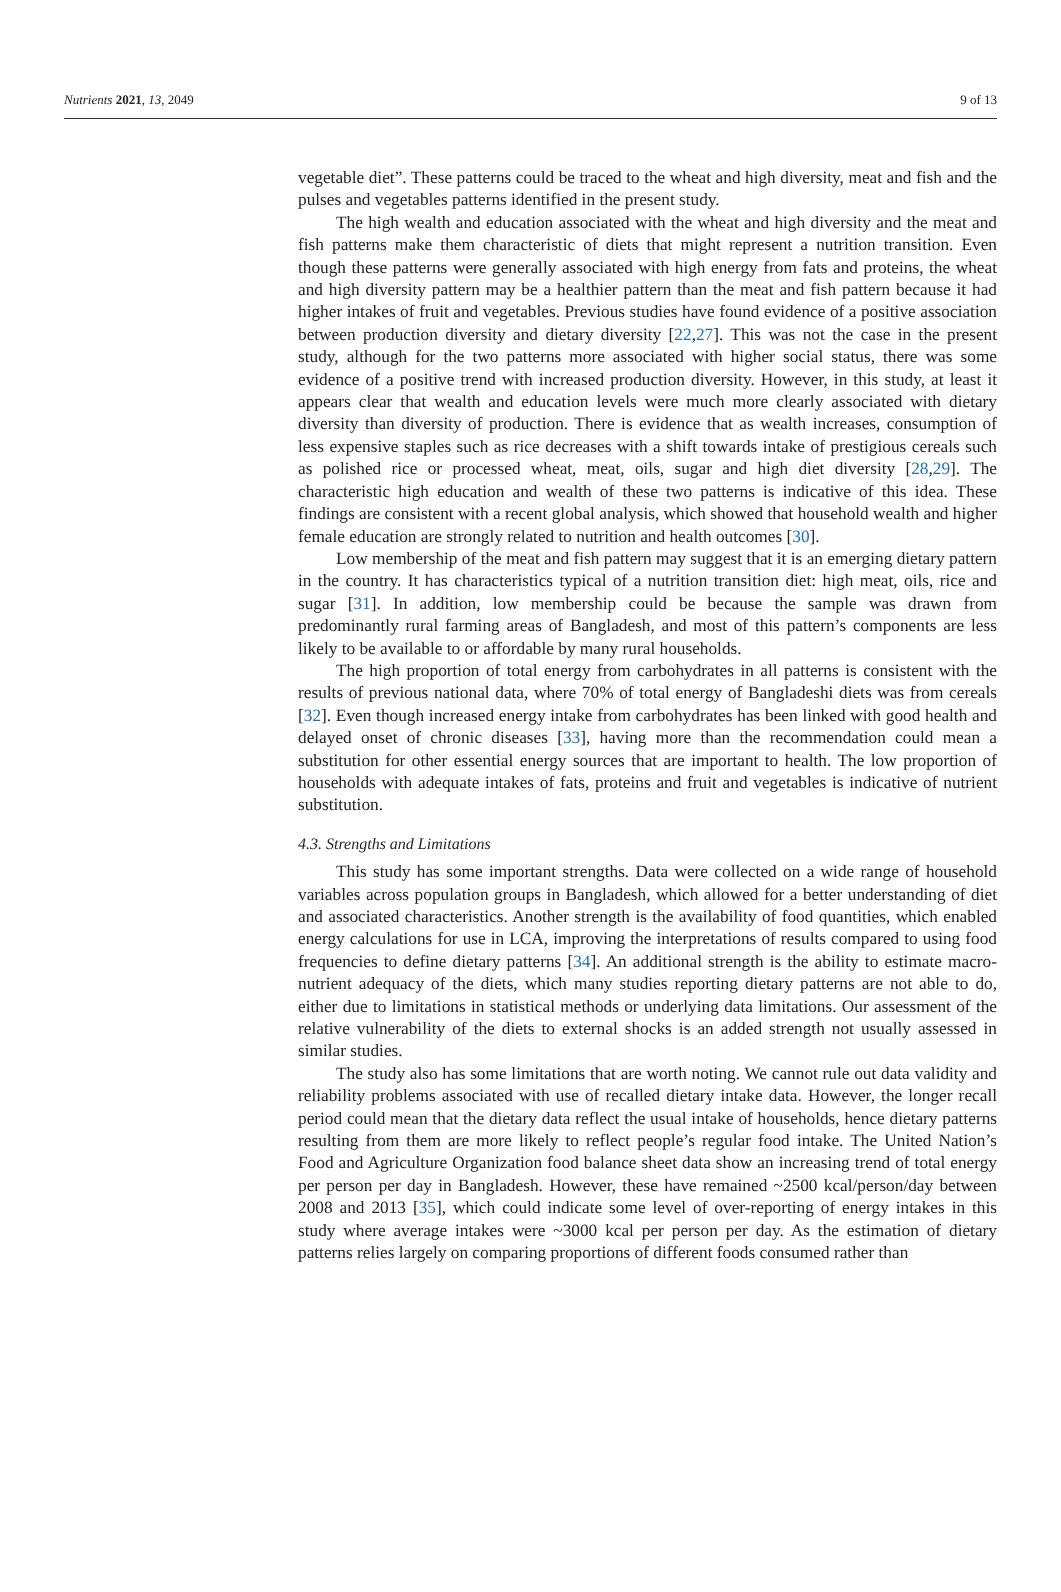Nutrients 2021, 13, 2049 9 of 13
vegetable diet”. These patterns could be traced to the wheat and high diversity, meat and fish and the pulses and vegetables patterns identified in the present study.
The high wealth and education associated with the wheat and high diversity and the meat and fish patterns make them characteristic of diets that might represent a nutrition transition. Even though these patterns were generally associated with high energy from fats and proteins, the wheat and high diversity pattern may be a healthier pattern than the meat and fish pattern because it had higher intakes of fruit and vegetables. Previous studies have found evidence of a positive association between production diversity and dietary diversity [22,27]. This was not the case in the present study, although for the two patterns more associated with higher social status, there was some evidence of a positive trend with increased production diversity. However, in this study, at least it appears clear that wealth and education levels were much more clearly associated with dietary diversity than diversity of production. There is evidence that as wealth increases, consumption of less expensive staples such as rice decreases with a shift towards intake of prestigious cereals such as polished rice or processed wheat, meat, oils, sugar and high diet diversity [28,29]. The characteristic high education and wealth of these two patterns is indicative of this idea. These findings are consistent with a recent global analysis, which showed that household wealth and higher female education are strongly related to nutrition and health outcomes [30].
Low membership of the meat and fish pattern may suggest that it is an emerging dietary pattern in the country. It has characteristics typical of a nutrition transition diet: high meat, oils, rice and sugar [31]. In addition, low membership could be because the sample was drawn from predominantly rural farming areas of Bangladesh, and most of this pattern’s components are less likely to be available to or affordable by many rural households.
The high proportion of total energy from carbohydrates in all patterns is consistent with the results of previous national data, where 70% of total energy of Bangladeshi diets was from cereals [32]. Even though increased energy intake from carbohydrates has been linked with good health and delayed onset of chronic diseases [33], having more than the recommendation could mean a substitution for other essential energy sources that are important to health. The low proportion of households with adequate intakes of fats, proteins and fruit and vegetables is indicative of nutrient substitution.
4.3. Strengths and Limitations
This study has some important strengths. Data were collected on a wide range of household variables across population groups in Bangladesh, which allowed for a better understanding of diet and associated characteristics. Another strength is the availability of food quantities, which enabled energy calculations for use in LCA, improving the interpretations of results compared to using food frequencies to define dietary patterns [34]. An additional strength is the ability to estimate macro-nutrient adequacy of the diets, which many studies reporting dietary patterns are not able to do, either due to limitations in statistical methods or underlying data limitations. Our assessment of the relative vulnerability of the diets to external shocks is an added strength not usually assessed in similar studies.
The study also has some limitations that are worth noting. We cannot rule out data validity and reliability problems associated with use of recalled dietary intake data. However, the longer recall period could mean that the dietary data reflect the usual intake of households, hence dietary patterns resulting from them are more likely to reflect people’s regular food intake. The United Nation’s Food and Agriculture Organization food balance sheet data show an increasing trend of total energy per person per day in Bangladesh. However, these have remained ~2500 kcal/person/day between 2008 and 2013 [35], which could indicate some level of over-reporting of energy intakes in this study where average intakes were ~3000 kcal per person per day. As the estimation of dietary patterns relies largely on comparing proportions of different foods consumed rather than